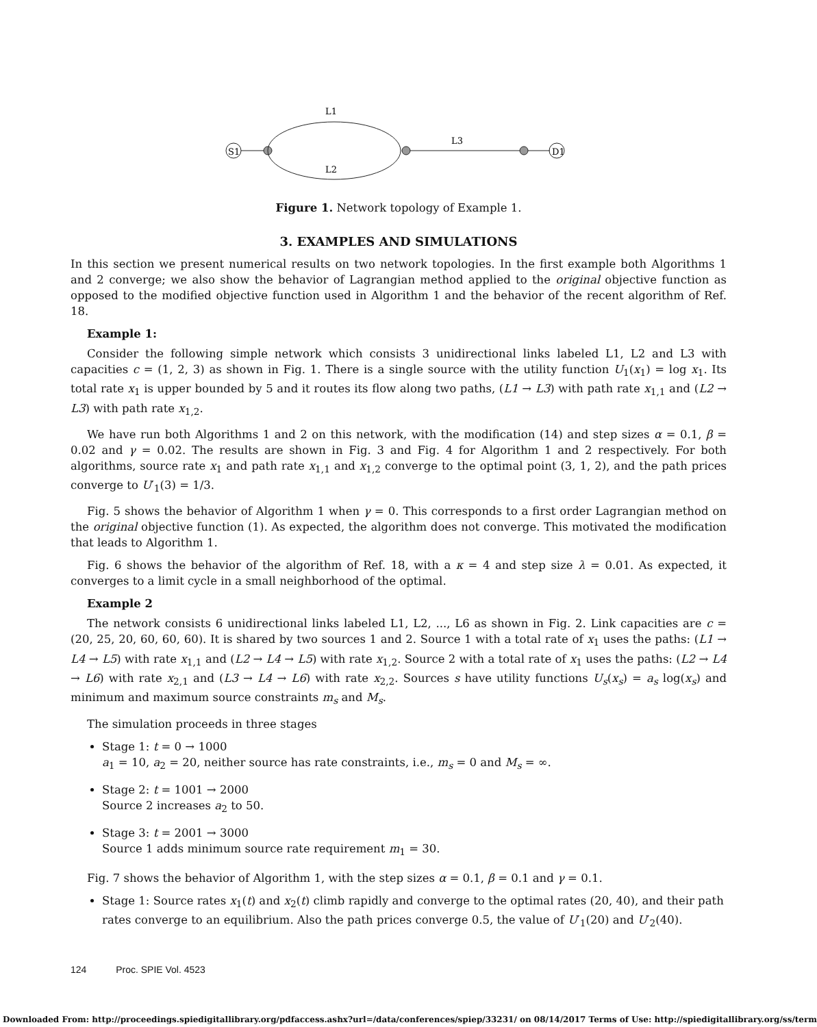S1
L1
L2
L3
D1
Figure 1. Network topology of Example 1.
3. EXAMPLES AND SIMULATIONS
In this section we present numerical results on two network topologies. In the first example both Algorithms 1 and 2 converge; we also show the behavior of Lagrangian method applied to the original objective function as opposed to the modified objective function used in Algorithm 1 and the behavior of the recent algorithm of Ref. 18.
Example 1:
Consider the following simple network which consists 3 unidirectional links labeled L1, L2 and L3 with capacities c = (1, 2, 3) as shown in Fig. 1. There is a single source with the utility function U<sub>1</sub>(x<sub>1</sub>) = log x<sub>1</sub>. Its total rate x<sub>1</sub> is upper bounded by 5 and it routes its flow along two paths, (L1 → L3) with path rate x<sub>1,1</sub> and (L2 → L3) with path rate x<sub>1,2</sub>.
We have run both Algorithms 1 and 2 on this network, with the modification (14) and step sizes α = 0.1, β = 0.02 and γ = 0.02. The results are shown in Fig. 3 and Fig. 4 for Algorithm 1 and 2 respectively. For both algorithms, source rate x<sub>1</sub> and path rate x<sub>1,1</sub> and x<sub>1,2</sub> converge to the optimal point (3, 1, 2), and the path prices converge to U′<sub>1</sub>(3) = 1/3.
Fig. 5 shows the behavior of Algorithm 1 when γ = 0. This corresponds to a first order Lagrangian method on the original objective function (1). As expected, the algorithm does not converge. This motivated the modification that leads to Algorithm 1.
Fig. 6 shows the behavior of the algorithm of Ref. 18, with a κ = 4 and step size λ = 0.01. As expected, it converges to a limit cycle in a small neighborhood of the optimal.
Example 2
The network consists 6 unidirectional links labeled L1, L2, ..., L6 as shown in Fig. 2. Link capacities are c = (20, 25, 20, 60, 60, 60). It is shared by two sources 1 and 2. Source 1 with a total rate of x<sub>1</sub> uses the paths: (L1 → L4 → L5) with rate x<sub>1,1</sub> and (L2 → L4 → L5) with rate x<sub>1,2</sub>. Source 2 with a total rate of x<sub>1</sub> uses the paths: (L2 → L4 → L6) with rate x<sub>2,1</sub> and (L3 → L4 → L6) with rate x<sub>2,2</sub>. Sources s have utility functions U<sub>s</sub>(x<sub>s</sub>) = a<sub>s</sub> log(x<sub>s</sub>) and minimum and maximum source constraints m<sub>s</sub> and M<sub>s</sub>.
The simulation proceeds in three stages
Stage 1: t = 0 → 1000
a<sub>1</sub> = 10, a<sub>2</sub> = 20, neither source has rate constraints, i.e., m<sub>s</sub> = 0 and M<sub>s</sub> = ∞.
Stage 2: t = 1001 → 2000
Source 2 increases a<sub>2</sub> to 50.
Stage 3: t = 2001 → 3000
Source 1 adds minimum source rate requirement m<sub>1</sub> = 30.
Fig. 7 shows the behavior of Algorithm 1, with the step sizes α = 0.1, β = 0.1 and γ = 0.1.
Stage 1: Source rates x<sub>1</sub>(t) and x<sub>2</sub>(t) climb rapidly and converge to the optimal rates (20, 40), and their path rates converge to an equilibrium. Also the path prices converge 0.5, the value of U′<sub>1</sub>(20) and U′<sub>2</sub>(40).
124 Proc. SPIE Vol. 4523
Downloaded From: http://proceedings.spiedigitallibrary.org/pdfaccess.ashx?url=/data/conferences/spiep/33231/ on 08/14/2017 Terms of Use: http://spiedigitallibrary.org/ss/term